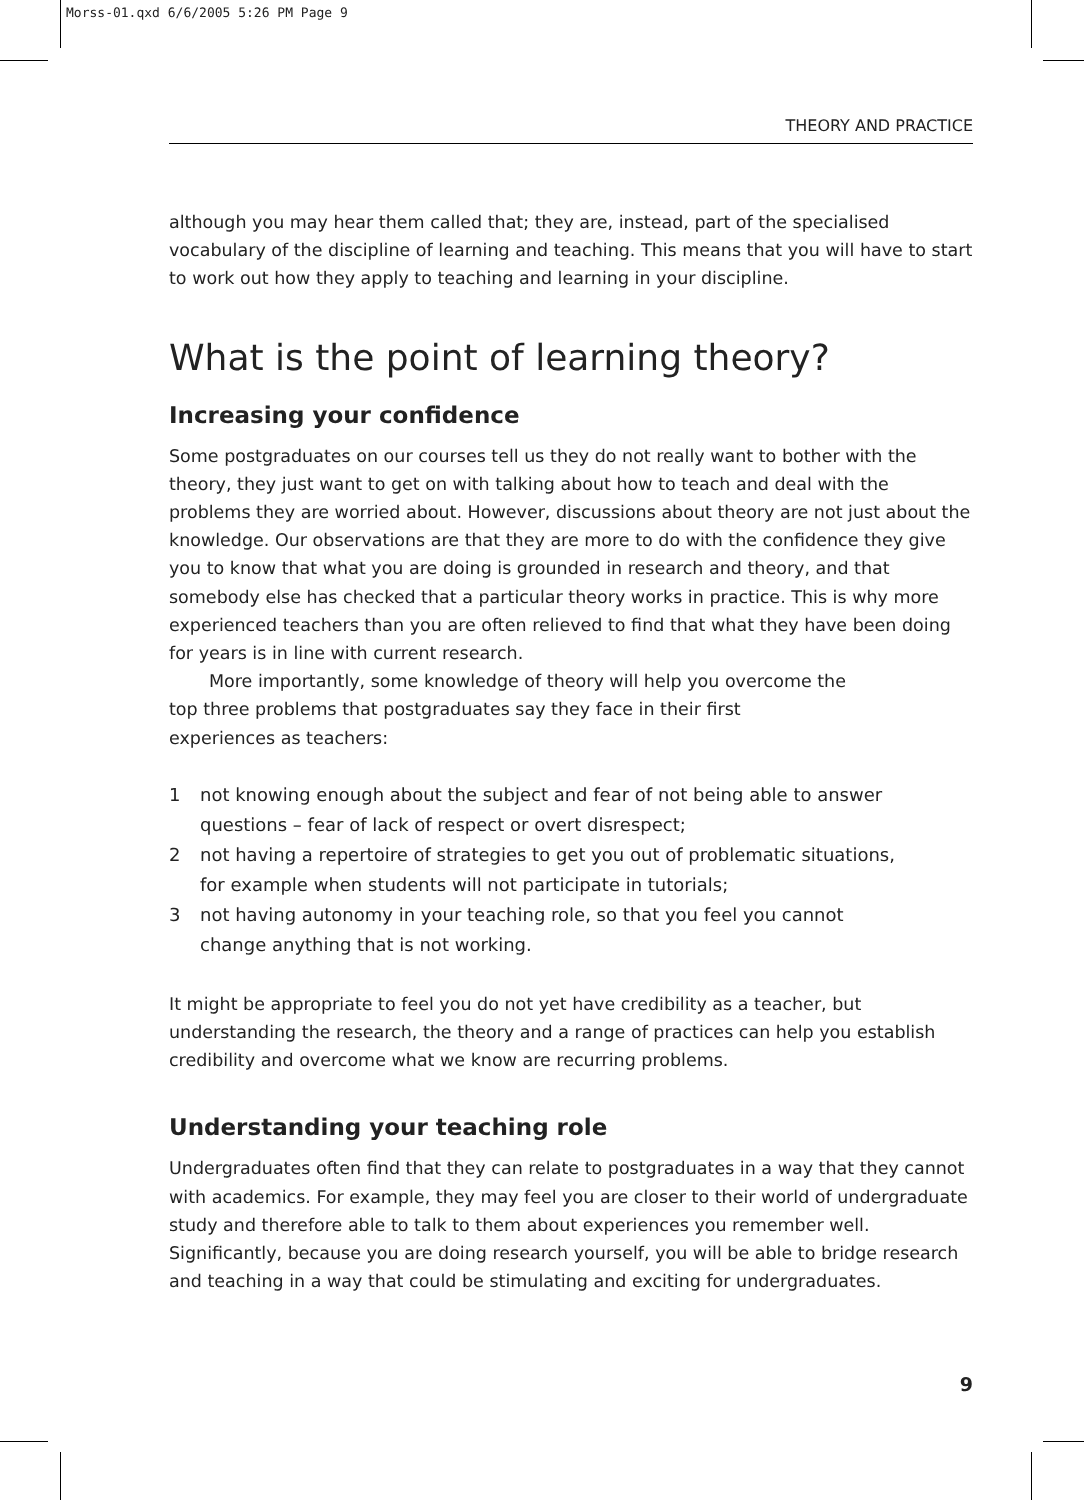Morss-01.qxd 6/6/2005 5:26 PM Page 9
THEORY AND PRACTICE
although you may hear them called that; they are, instead, part of the specialised vocabulary of the discipline of learning and teaching. This means that you will have to start to work out how they apply to teaching and learning in your discipline.
What is the point of learning theory?
Increasing your confidence
Some postgraduates on our courses tell us they do not really want to bother with the theory, they just want to get on with talking about how to teach and deal with the problems they are worried about. However, discussions about theory are not just about the knowledge. Our observations are that they are more to do with the confidence they give you to know that what you are doing is grounded in research and theory, and that somebody else has checked that a particular theory works in practice. This is why more experienced teachers than you are often relieved to find that what they have been doing for years is in line with current research.
More importantly, some knowledge of theory will help you overcome the top three problems that postgraduates say they face in their first experiences as teachers:
1 not knowing enough about the subject and fear of not being able to answer questions – fear of lack of respect or overt disrespect;
2 not having a repertoire of strategies to get you out of problematic situations, for example when students will not participate in tutorials;
3 not having autonomy in your teaching role, so that you feel you cannot change anything that is not working.
It might be appropriate to feel you do not yet have credibility as a teacher, but understanding the research, the theory and a range of practices can help you establish credibility and overcome what we know are recurring problems.
Understanding your teaching role
Undergraduates often find that they can relate to postgraduates in a way that they cannot with academics. For example, they may feel you are closer to their world of undergraduate study and therefore able to talk to them about experiences you remember well. Significantly, because you are doing research yourself, you will be able to bridge research and teaching in a way that could be stimulating and exciting for undergraduates.
9